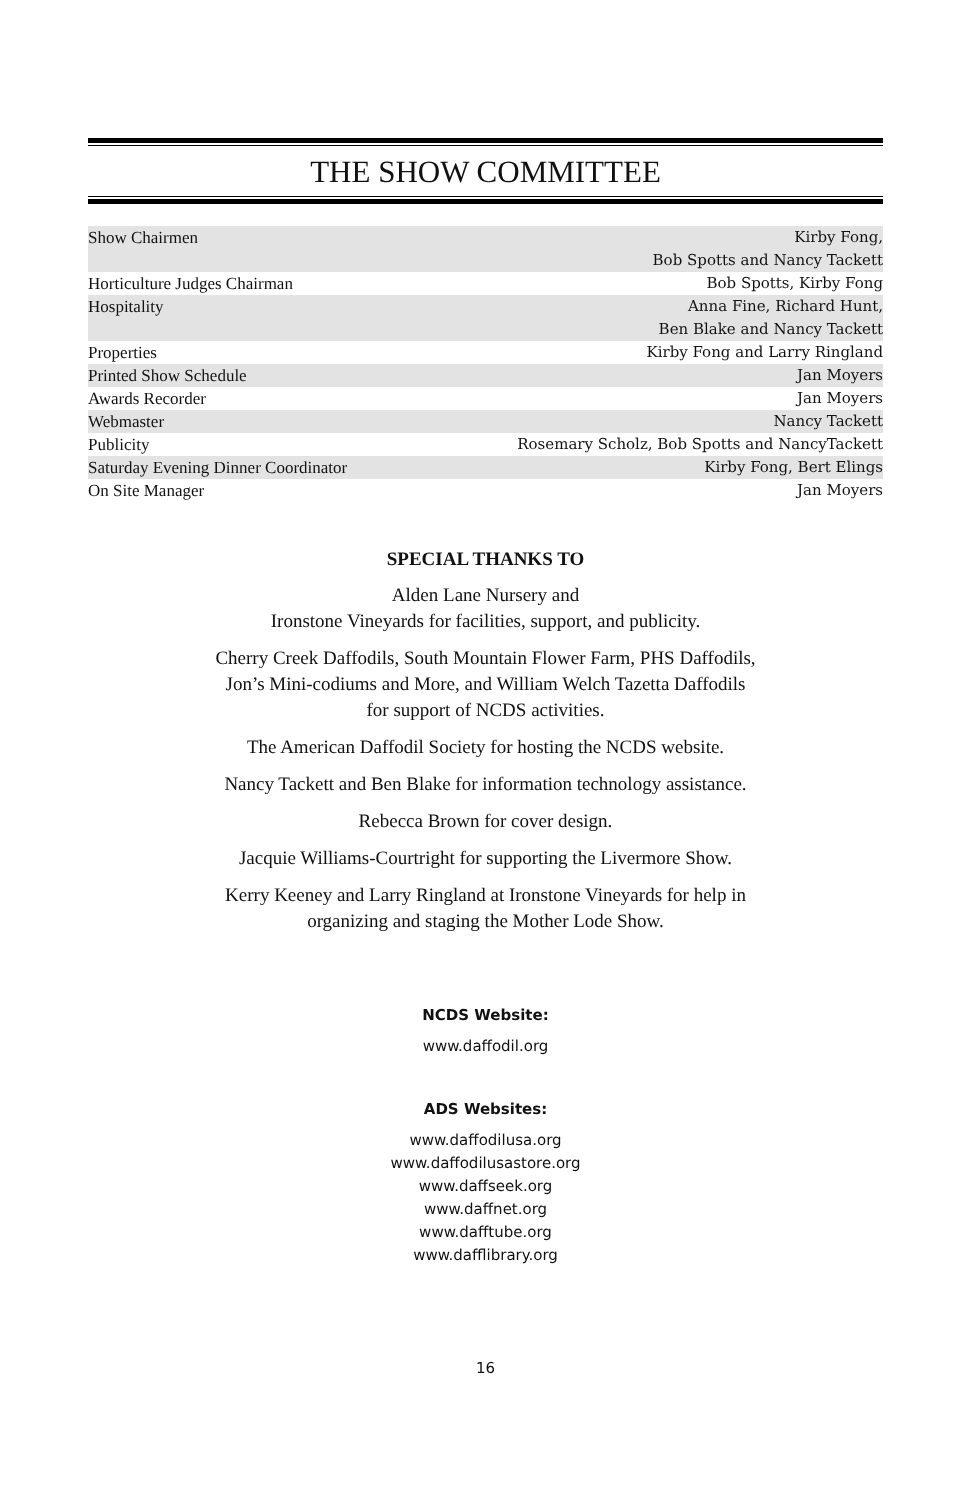THE SHOW COMMITTEE
| Show Chairmen | Kirby Fong, Bob Spotts and Nancy Tackett |
| Horticulture Judges Chairman | Bob Spotts, Kirby Fong |
| Hospitality | Anna Fine, Richard Hunt, Ben Blake and Nancy Tackett |
| Properties | Kirby Fong and Larry Ringland |
| Printed Show Schedule | Jan Moyers |
| Awards Recorder | Jan Moyers |
| Webmaster | Nancy Tackett |
| Publicity | Rosemary Scholz, Bob Spotts and NancyTackett |
| Saturday Evening Dinner Coordinator | Kirby Fong, Bert Elings |
| On Site Manager | Jan Moyers |
SPECIAL THANKS TO
Alden Lane Nursery and
Ironstone Vineyards for facilities, support, and publicity.
Cherry Creek Daffodils, South Mountain Flower Farm, PHS Daffodils,
Jon’s Mini-codiums and More, and William Welch Tazetta Daffodils
for support of NCDS activities.
The American Daffodil Society for hosting the NCDS website.
Nancy Tackett and Ben Blake for information technology assistance.
Rebecca Brown for cover design.
Jacquie Williams-Courtright for supporting the Livermore Show.
Kerry Keeney and Larry Ringland at Ironstone Vineyards for help in
organizing and staging the Mother Lode Show.
NCDS Website:
www.daffodil.org
ADS Websites:
www.daffodilusa.org
www.daffodilusastore.org
www.daffseek.org
www.daffnet.org
www.dafftube.org
www.dafflibrary.org
16